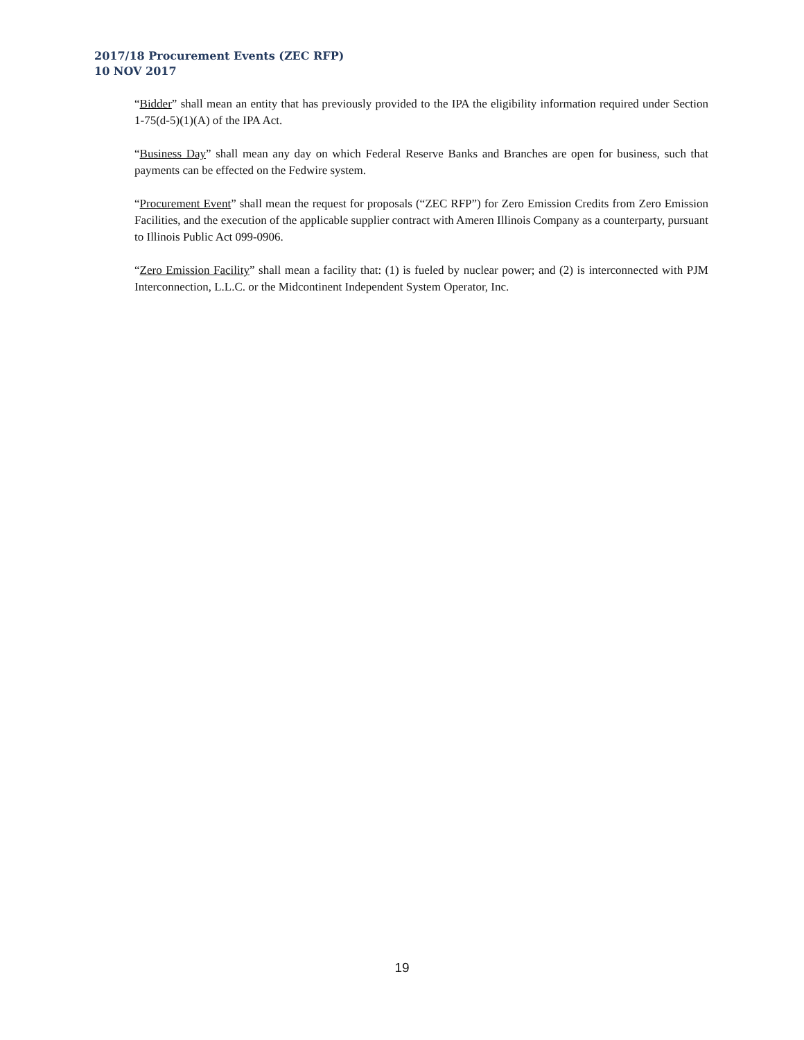2017/18 Procurement Events (ZEC RFP)
10 NOV 2017
“Bidder” shall mean an entity that has previously provided to the IPA the eligibility information required under Section 1-75(d-5)(1)(A) of the IPA Act.
“Business Day” shall mean any day on which Federal Reserve Banks and Branches are open for business, such that payments can be effected on the Fedwire system.
“Procurement Event” shall mean the request for proposals (“ZEC RFP”) for Zero Emission Credits from Zero Emission Facilities, and the execution of the applicable supplier contract with Ameren Illinois Company as a counterparty, pursuant to Illinois Public Act 099-0906.
“Zero Emission Facility” shall mean a facility that: (1) is fueled by nuclear power; and (2) is interconnected with PJM Interconnection, L.L.C. or the Midcontinent Independent System Operator, Inc.
19